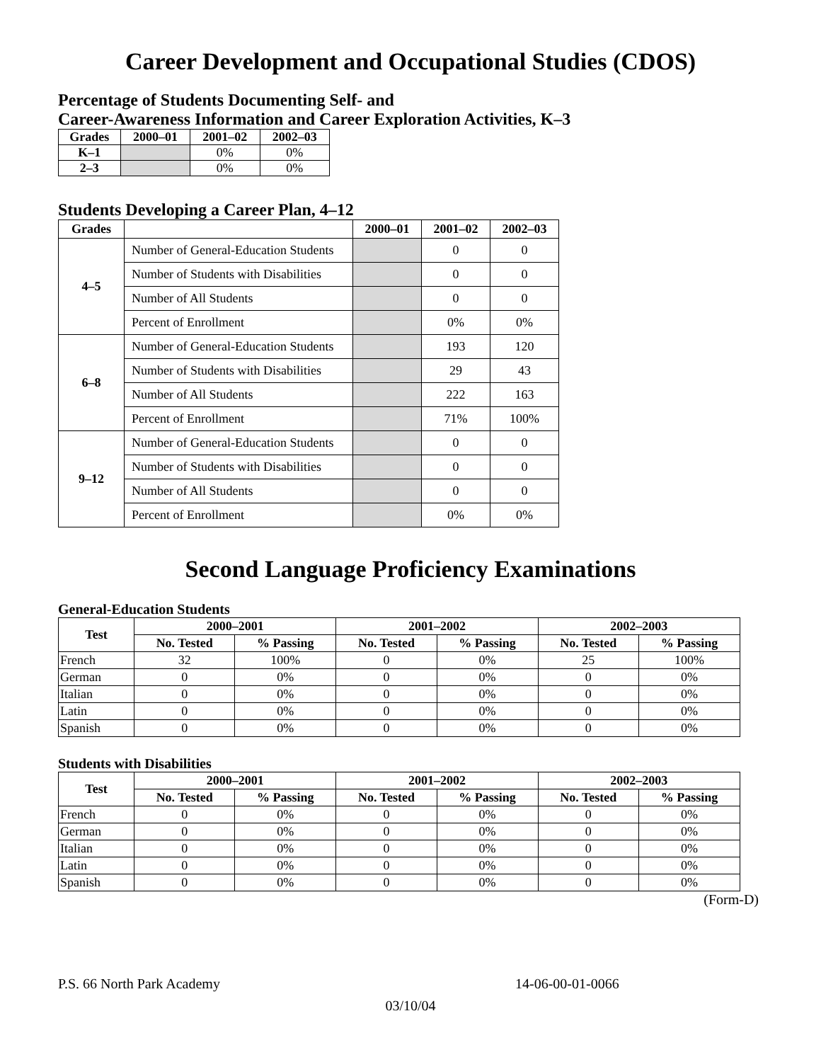Career Development and Occupational Studies (CDOS)
Percentage of Students Documenting Self- and
Career-Awareness Information and Career Exploration Activities, K–3
| Grades | 2000–01 | 2001–02 | 2002–03 |
| --- | --- | --- | --- |
| K–1 | | 0% | 0% |
| 2–3 | | 0% | 0% |
Students Developing a Career Plan, 4–12
| Grades | | 2000–01 | 2001–02 | 2002–03 |
| --- | --- | --- | --- | --- |
| 4–5 | Number of General-Education Students | | 0 | 0 |
| | Number of Students with Disabilities | | 0 | 0 |
| | Number of All Students | | 0 | 0 |
| | Percent of Enrollment | | 0% | 0% |
| 6–8 | Number of General-Education Students | | 193 | 120 |
| | Number of Students with Disabilities | | 29 | 43 |
| | Number of All Students | | 222 | 163 |
| | Percent of Enrollment | | 71% | 100% |
| 9–12 | Number of General-Education Students | | 0 | 0 |
| | Number of Students with Disabilities | | 0 | 0 |
| | Number of All Students | | 0 | 0 |
| | Percent of Enrollment | | 0% | 0% |
Second Language Proficiency Examinations
General-Education Students
| Test | 2000–2001 | | 2001–2002 | | 2002–2003 | |
| --- | --- | --- | --- | --- | --- | --- |
| | No. Tested | % Passing | No. Tested | % Passing | No. Tested | % Passing |
| French | 32 | 100% | 0 | 0% | 25 | 100% |
| German | 0 | 0% | 0 | 0% | 0 | 0% |
| Italian | 0 | 0% | 0 | 0% | 0 | 0% |
| Latin | 0 | 0% | 0 | 0% | 0 | 0% |
| Spanish | 0 | 0% | 0 | 0% | 0 | 0% |
Students with Disabilities
| Test | 2000–2001 | | 2001–2002 | | 2002–2003 | |
| --- | --- | --- | --- | --- | --- | --- |
| | No. Tested | % Passing | No. Tested | % Passing | No. Tested | % Passing |
| French | 0 | 0% | 0 | 0% | 0 | 0% |
| German | 0 | 0% | 0 | 0% | 0 | 0% |
| Italian | 0 | 0% | 0 | 0% | 0 | 0% |
| Latin | 0 | 0% | 0 | 0% | 0 | 0% |
| Spanish | 0 | 0% | 0 | 0% | 0 | 0% |
(Form-D)
P.S. 66 North Park Academy 14-06-00-01-0066
03/10/04